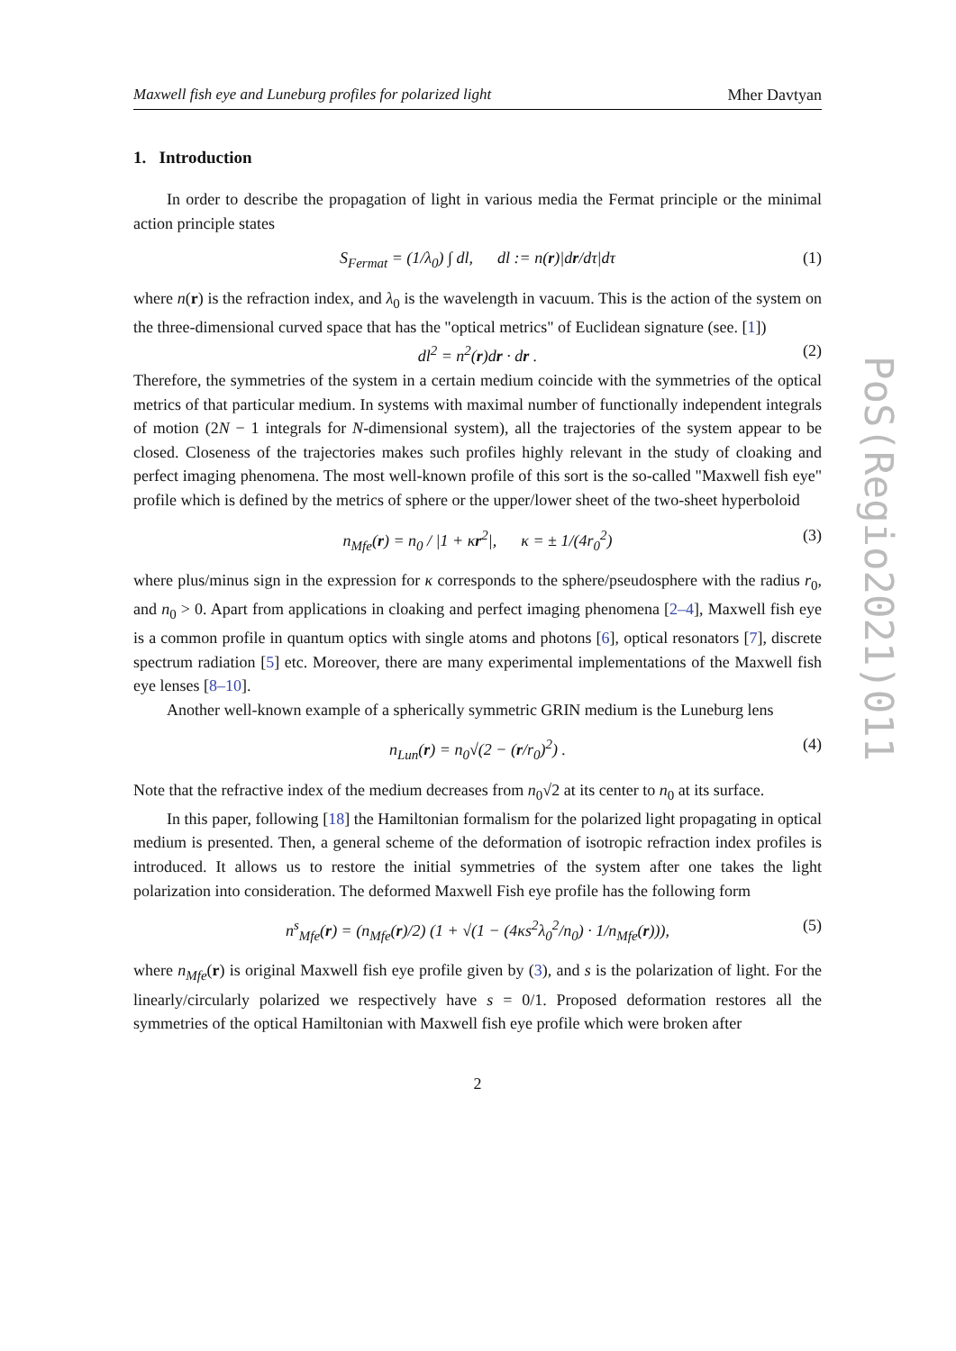Maxwell fish eye and Luneburg profiles for polarized light Mher Davtyan
1. Introduction
In order to describe the propagation of light in various media the Fermat principle or the minimal action principle states
S<sub>Fermat</sub> = (1/λ<sub>0</sub>) ∫ dl, dl := n(r)|dr/dτ|dτ (1)
where n(r) is the refraction index, and λ<sub>0</sub> is the wavelength in vacuum. This is the action of the system on the three-dimensional curved space that has the "optical metrics" of Euclidean signature (see. [1])
dl<sup>2</sup> = n<sup>2</sup>(r)dr · dr . (2)
Therefore, the symmetries of the system in a certain medium coincide with the symmetries of the optical metrics of that particular medium. In systems with maximal number of functionally independent integrals of motion (2N − 1 integrals for N-dimensional system), all the trajectories of the system appear to be closed. Closeness of the trajectories makes such profiles highly relevant in the study of cloaking and perfect imaging phenomena. The most well-known profile of this sort is the so-called "Maxwell fish eye" profile which is defined by the metrics of sphere or the upper/lower sheet of the two-sheet hyperboloid
n<sub>Mfe</sub>(r) = n<sub>0</sub> / |1 + κr<sup>2</sup>|, κ = ± 1/(4r<sub>0</sub><sup>2</sup>) (3)
where plus/minus sign in the expression for κ corresponds to the sphere/pseudosphere with the radius r<sub>0</sub>, and n<sub>0</sub> > 0. Apart from applications in cloaking and perfect imaging phenomena [2–4], Maxwell fish eye is a common profile in quantum optics with single atoms and photons [6], optical resonators [7], discrete spectrum radiation [5] etc. Moreover, there are many experimental implementations of the Maxwell fish eye lenses [8–10].
Another well-known example of a spherically symmetric GRIN medium is the Luneburg lens
n<sub>Lun</sub>(r) = n<sub>0</sub>√(2 − (r/r<sub>0</sub>)<sup>2</sup>) . (4)
Note that the refractive index of the medium decreases from n<sub>0</sub>√2 at its center to n<sub>0</sub> at its surface.
In this paper, following [18] the Hamiltonian formalism for the polarized light propagating in optical medium is presented. Then, a general scheme of the deformation of isotropic refraction index profiles is introduced. It allows us to restore the initial symmetries of the system after one takes the light polarization into consideration. The deformed Maxwell Fish eye profile has the following form
n<sup>s</sup><sub>Mfe</sub>(r) = (n<sub>Mfe</sub>(r)/2) (1 + √(1 − (4κs<sup>2</sup>λ<sub>0</sub><sup>2</sup>/n<sub>0</sub>) · 1/n<sub>Mfe</sub>(r))), (5)
where n<sub>Mfe</sub>(r) is original Maxwell fish eye profile given by (3), and s is the polarization of light. For the linearly/circularly polarized we respectively have s = 0/1. Proposed deformation restores all the symmetries of the optical Hamiltonian with Maxwell fish eye profile which were broken after
2
PoS(Regio2021)011